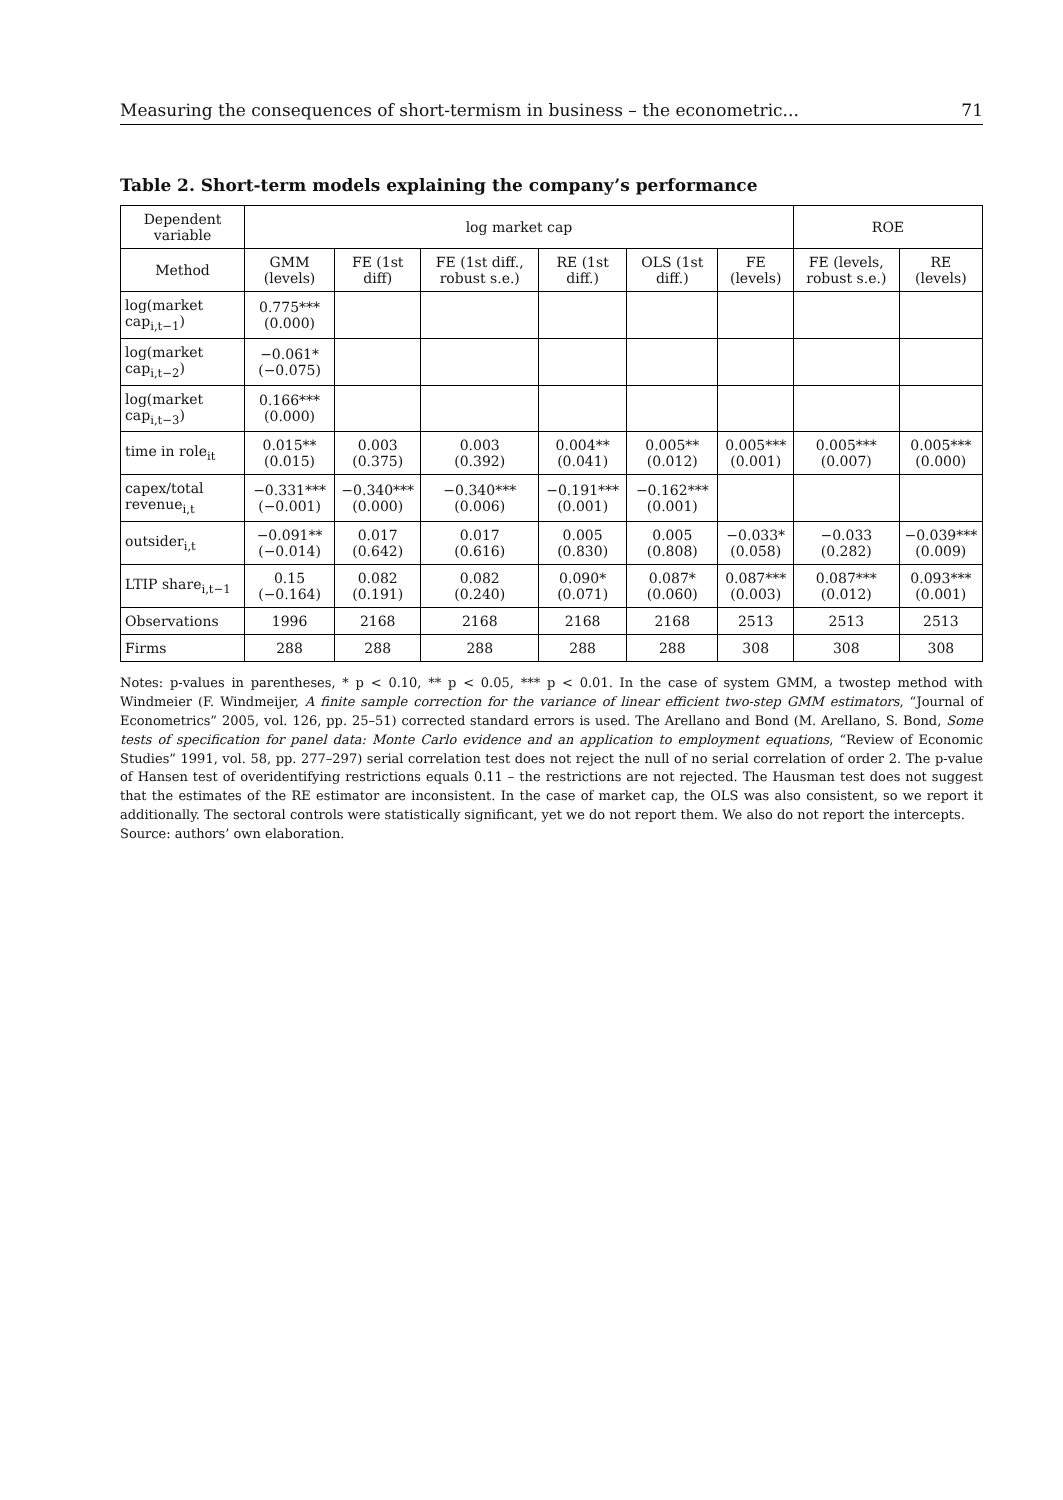Measuring the consequences of short-termism in business – the econometric... 71
Table 2. Short-term models explaining the company’s performance
| Dependent variable | log market cap | | | | | | ROE | | |
| --- | --- | --- | --- | --- | --- | --- | --- | --- | --- |
| Method | GMM (levels) | FE (1st diff) | FE (1st diff., robust s.e.) | RE (1st diff.) | OLS (1st diff.) | | FE (levels) | FE (levels, robust s.e.) | RE (levels) |
| log(market cap<sub>i,t−1</sub>) | 0.775*** (0.000) | | | | | | | | |
| log(market cap<sub>i,t−2</sub>) | −0.061* (−0.075) | | | | | | | | |
| log(market cap<sub>i,t−3</sub>) | 0.166*** (0.000) | | | | | | | | |
| time in role<sub>it</sub> | 0.015** (0.015) | 0.003 (0.375) | 0.003 (0.392) | 0.004** (0.041) | 0.005** (0.012) | 0.005*** (0.001) | 0.005*** (0.007) | 0.005*** (0.000) | |
| capex/total revenue<sub>i,t</sub> | −0.331*** (−0.001) | −0.340*** (0.000) | −0.340*** (0.006) | −0.191*** (0.001) | −0.162*** (0.001) | | | | |
| outsider<sub>i,t</sub> | −0.091** (−0.014) | 0.017 (0.642) | 0.017 (0.616) | 0.005 (0.830) | 0.005 (0.808) | −0.033* (0.058) | −0.033 (0.282) | −0.039*** (0.009) | |
| LTIP share<sub>i,t−1</sub> | 0.15 (−0.164) | 0.082 (0.191) | 0.082 (0.240) | 0.090* (0.071) | 0.087* (0.060) | 0.087*** (0.003) | 0.087*** (0.012) | 0.093*** (0.001) | |
| Observations | 1996 | 2168 | 2168 | 2168 | 2168 | 2513 | 2513 | 2513 | |
| Firms | 288 | 288 | 288 | 288 | 288 | 308 | 308 | 308 | |
Notes: p-values in parentheses, * p < 0.10, ** p < 0.05, *** p < 0.01. In the case of system GMM, a twostep method with Windmeier (F. Windmeijer, A finite sample correction for the variance of linear efficient two-step GMM estimators, “Journal of Econometrics” 2005, vol. 126, pp. 25–51) corrected standard errors is used. The Arellano and Bond (M. Arellano, S. Bond, Some tests of specification for panel data: Monte Carlo evidence and an application to employment equations, “Review of Economic Studies” 1991, vol. 58, pp. 277–297) serial correlation test does not reject the null of no serial correlation of order 2. The p-value of Hansen test of overidentifying restrictions equals 0.11 – the restrictions are not rejected. The Hausman test does not suggest that the estimates of the RE estimator are inconsistent. In the case of market cap, the OLS was also consistent, so we report it additionally. The sectoral controls were statistically significant, yet we do not report them. We also do not report the intercepts.
Source: authors’ own elaboration.